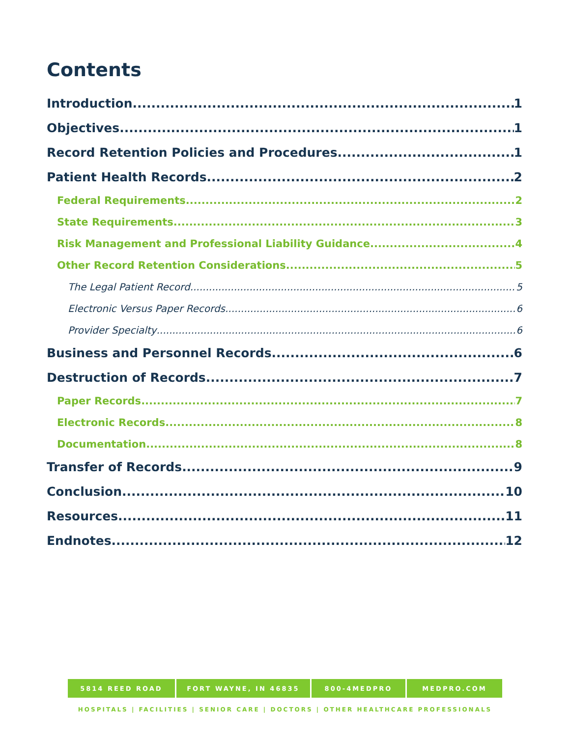Contents
Introduction 1
Objectives 1
Record Retention Policies and Procedures 1
Patient Health Records 2
Federal Requirements 2
State Requirements 3
Risk Management and Professional Liability Guidance 4
Other Record Retention Considerations 5
The Legal Patient Record 5
Electronic Versus Paper Records 6
Provider Specialty 6
Business and Personnel Records 6
Destruction of Records 7
Paper Records 7
Electronic Records 8
Documentation 8
Transfer of Records 9
Conclusion 10
Resources 11
Endnotes 12
5814 REED ROAD FORT WAYNE, IN 46835 800-4MEDPRO MEDPRO.COM
HOSPITALS | FACILITIES | SENIOR CARE | DOCTORS | OTHER HEALTHCARE PROFESSIONALS